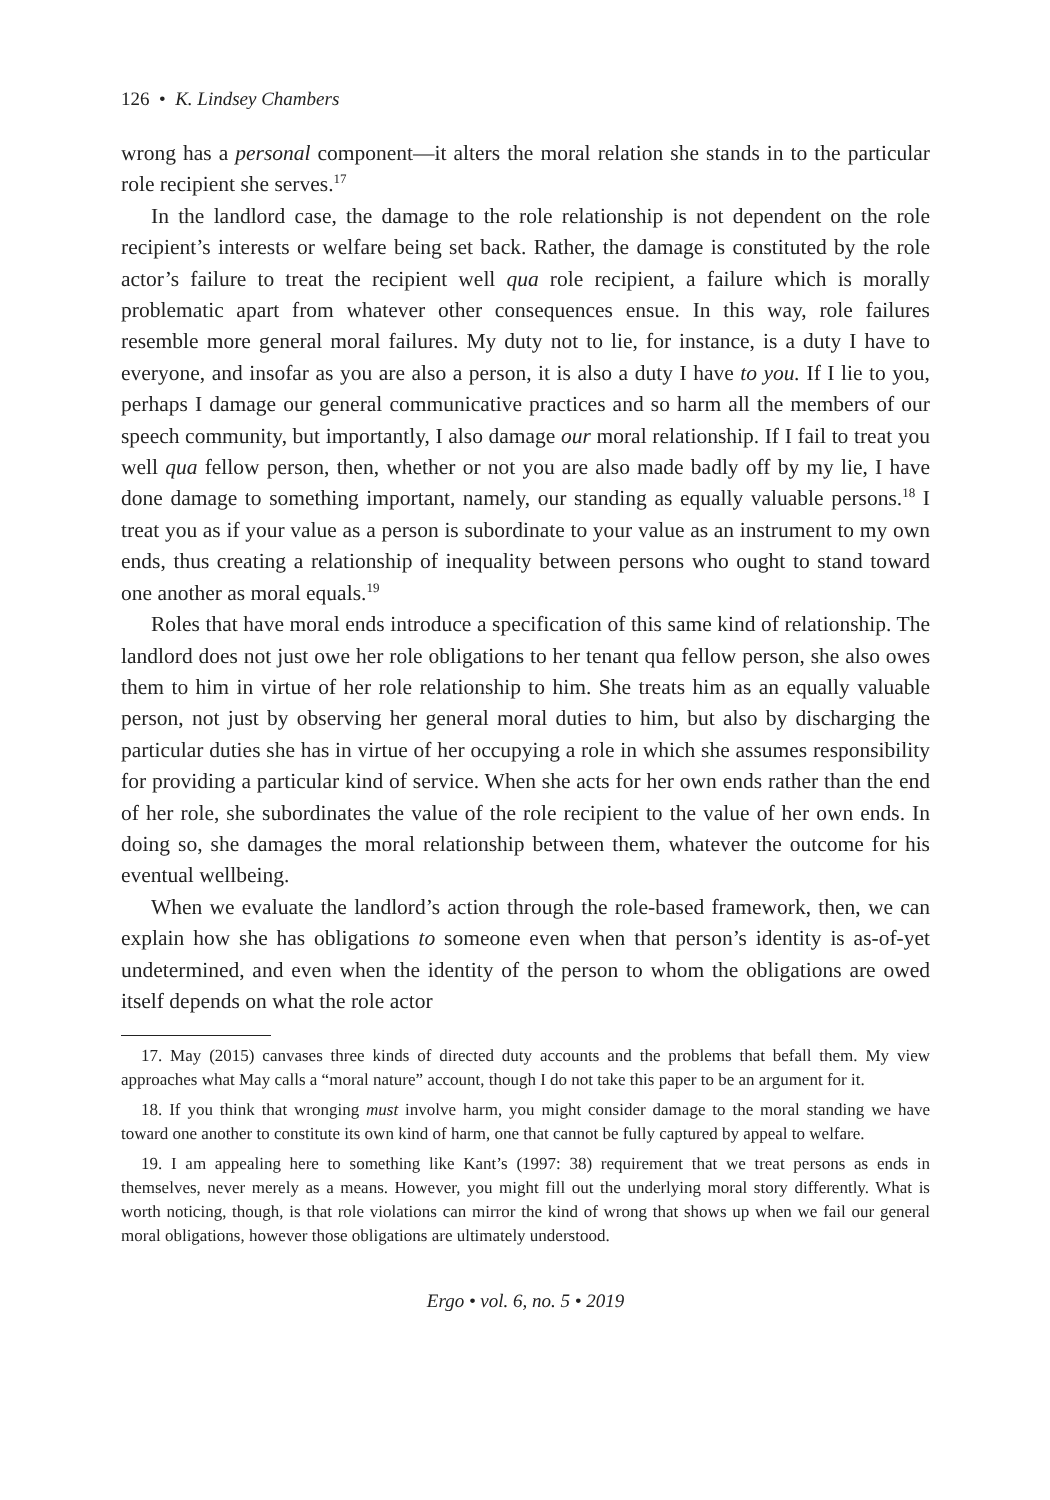126 • K. Lindsey Chambers
wrong has a personal component—it alters the moral relation she stands in to the particular role recipient she serves.<sup>17</sup>
In the landlord case, the damage to the role relationship is not dependent on the role recipient’s interests or welfare being set back. Rather, the damage is constituted by the role actor’s failure to treat the recipient well qua role recipient, a failure which is morally problematic apart from whatever other consequences ensue. In this way, role failures resemble more general moral failures. My duty not to lie, for instance, is a duty I have to everyone, and insofar as you are also a person, it is also a duty I have to you. If I lie to you, perhaps I damage our general communicative practices and so harm all the members of our speech community, but importantly, I also damage our moral relationship. If I fail to treat you well qua fellow person, then, whether or not you are also made badly off by my lie, I have done damage to something important, namely, our standing as equally valuable persons.<sup>18</sup> I treat you as if your value as a person is subordinate to your value as an instrument to my own ends, thus creating a relationship of inequality between persons who ought to stand toward one another as moral equals.<sup>19</sup>
Roles that have moral ends introduce a specification of this same kind of relationship. The landlord does not just owe her role obligations to her tenant qua fellow person, she also owes them to him in virtue of her role relationship to him. She treats him as an equally valuable person, not just by observing her general moral duties to him, but also by discharging the particular duties she has in virtue of her occupying a role in which she assumes responsibility for providing a particular kind of service. When she acts for her own ends rather than the end of her role, she subordinates the value of the role recipient to the value of her own ends. In doing so, she damages the moral relationship between them, whatever the outcome for his eventual wellbeing.
When we evaluate the landlord’s action through the role-based framework, then, we can explain how she has obligations to someone even when that person’s identity is as-of-yet undetermined, and even when the identity of the person to whom the obligations are owed itself depends on what the role actor
17. May (2015) canvases three kinds of directed duty accounts and the problems that befall them. My view approaches what May calls a “moral nature” account, though I do not take this paper to be an argument for it.
18. If you think that wronging must involve harm, you might consider damage to the moral standing we have toward one another to constitute its own kind of harm, one that cannot be fully captured by appeal to welfare.
19. I am appealing here to something like Kant’s (1997: 38) requirement that we treat persons as ends in themselves, never merely as a means. However, you might fill out the underlying moral story differently. What is worth noticing, though, is that role violations can mirror the kind of wrong that shows up when we fail our general moral obligations, however those obligations are ultimately understood.
Ergo • vol. 6, no. 5 • 2019